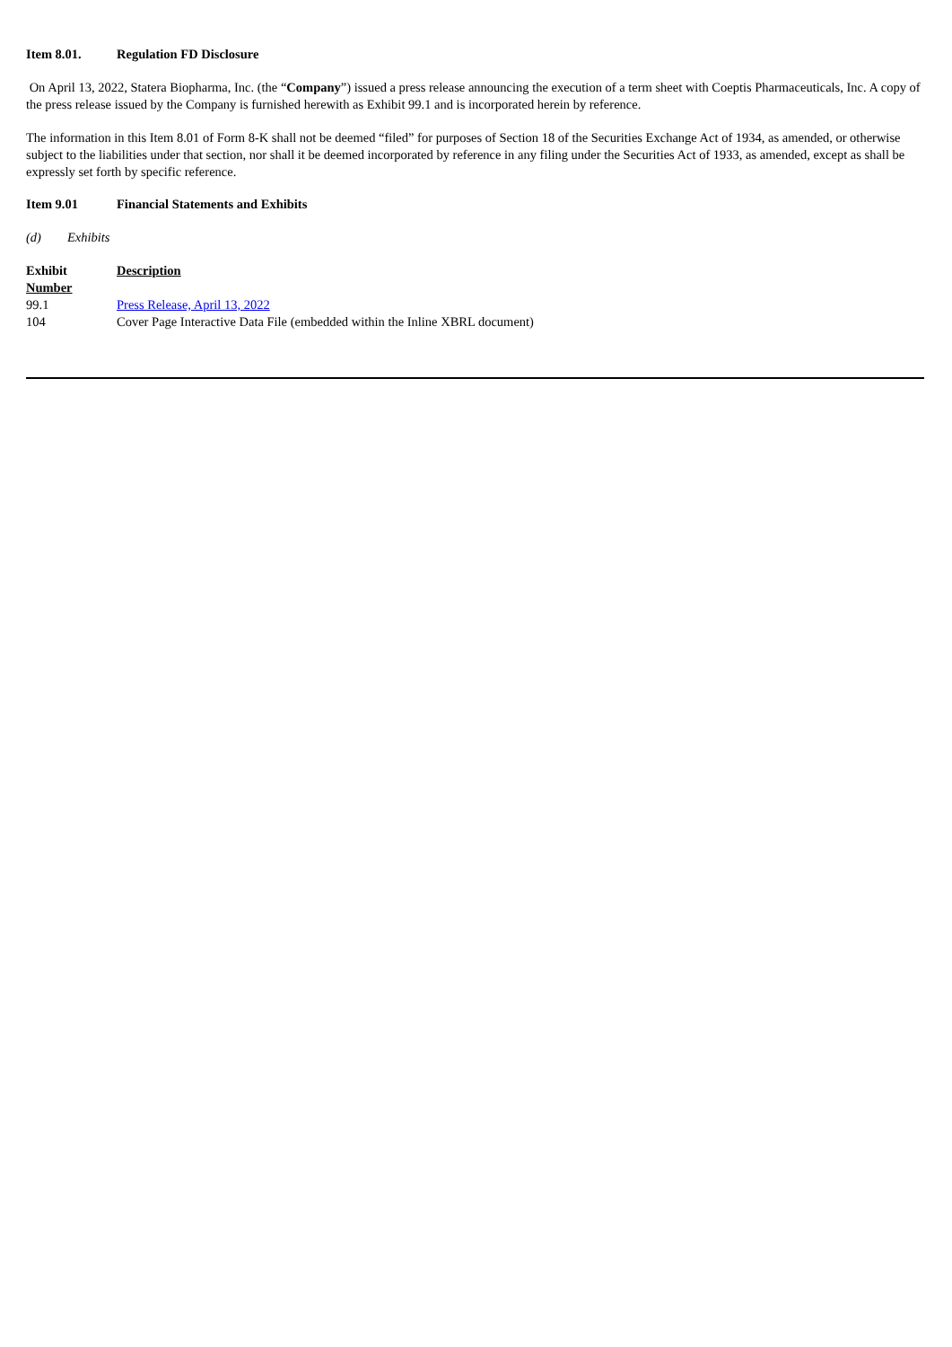Item 8.01. Regulation FD Disclosure
On April 13, 2022, Statera Biopharma, Inc. (the “Company”) issued a press release announcing the execution of a term sheet with Coeptis Pharmaceuticals, Inc. A copy of the press release issued by the Company is furnished herewith as Exhibit 99.1 and is incorporated herein by reference.
The information in this Item 8.01 of Form 8-K shall not be deemed “filed” for purposes of Section 18 of the Securities Exchange Act of 1934, as amended, or otherwise subject to the liabilities under that section, nor shall it be deemed incorporated by reference in any filing under the Securities Act of 1933, as amended, except as shall be expressly set forth by specific reference.
Item 9.01 Financial Statements and Exhibits
(d) Exhibits
| Exhibit Number | Description |
| --- | --- |
| 99.1 | Press Release, April 13, 2022 |
| 104 | Cover Page Interactive Data File (embedded within the Inline XBRL document) |